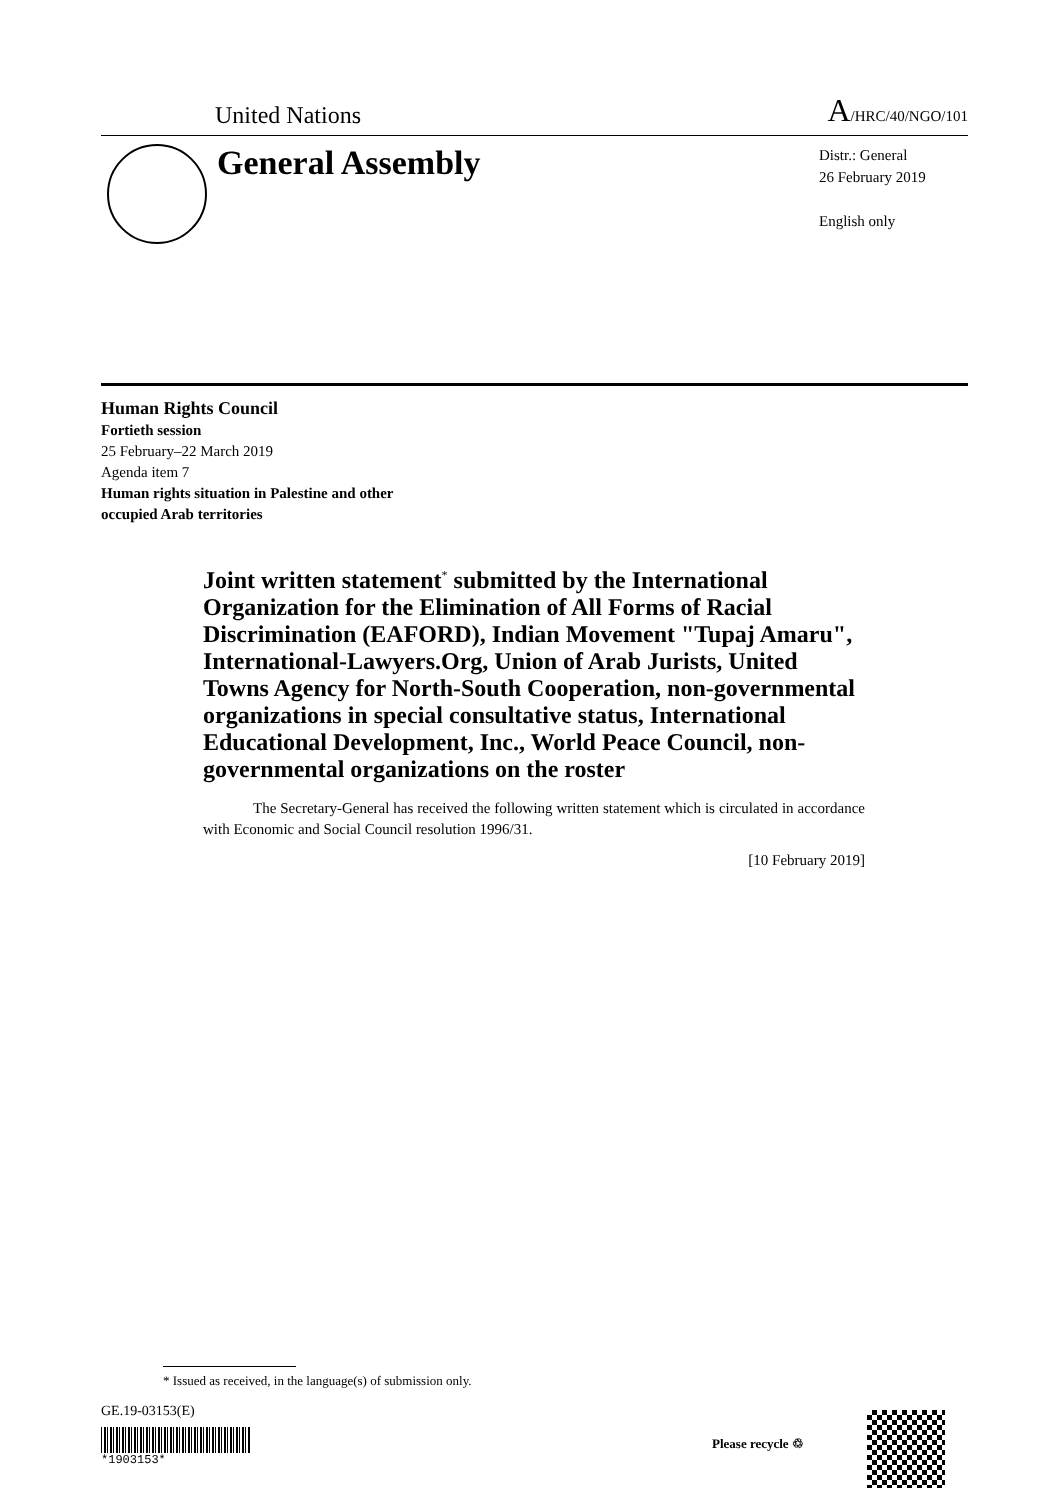United Nations A/HRC/40/NGO/101
General Assembly
Distr.: General
26 February 2019
English only
Human Rights Council
Fortieth session
25 February–22 March 2019
Agenda item 7
Human rights situation in Palestine and other
occupied Arab territories
Joint written statement<sup>*</sup> submitted by the International Organization for the Elimination of All Forms of Racial Discrimination (EAFORD), Indian Movement "Tupaj Amaru", International-Lawyers.Org, Union of Arab Jurists, United Towns Agency for North-South Cooperation, non-governmental organizations in special consultative status, International Educational Development, Inc., World Peace Council, non-governmental organizations on the roster
The Secretary-General has received the following written statement which is circulated in accordance with Economic and Social Council resolution 1996/31.
[10 February 2019]
* Issued as received, in the language(s) of submission only.
GE.19-03153(E)
*1903153*
Please recycle ♲